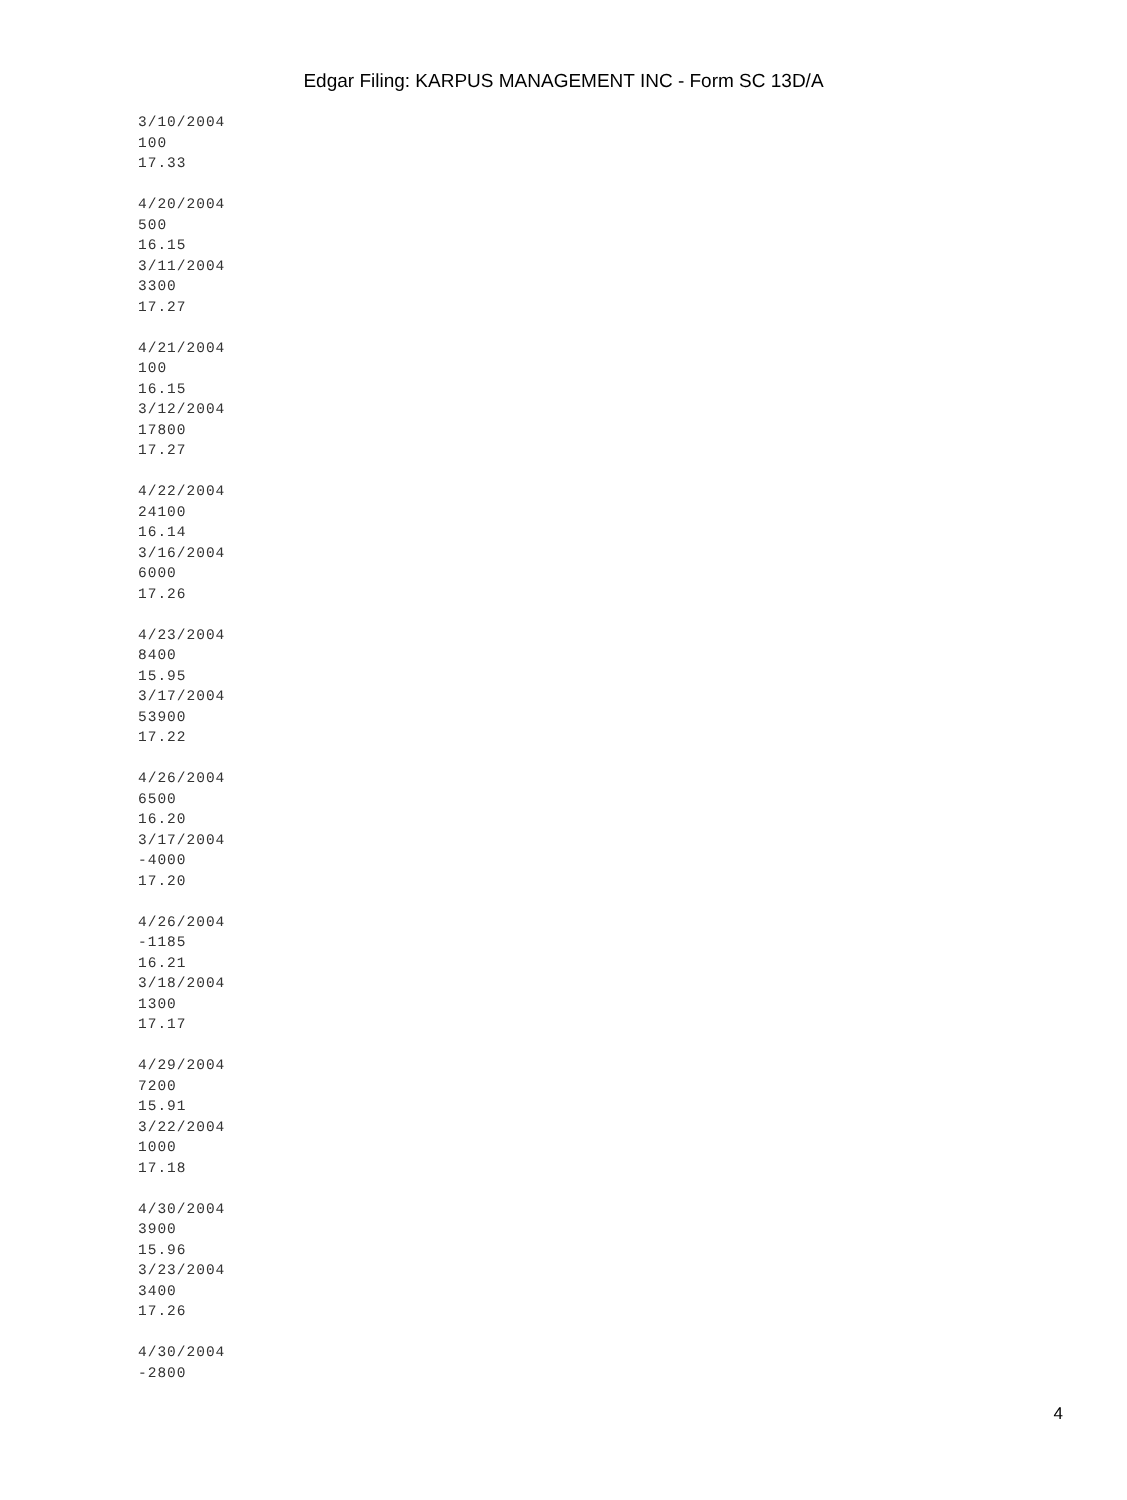Edgar Filing: KARPUS MANAGEMENT INC - Form SC 13D/A
3/10/2004
100
17.33
4/20/2004
500
16.15
3/11/2004
3300
17.27
4/21/2004
100
16.15
3/12/2004
17800
17.27
4/22/2004
24100
16.14
3/16/2004
6000
17.26
4/23/2004
8400
15.95
3/17/2004
53900
17.22
4/26/2004
6500
16.20
3/17/2004
-4000
17.20
4/26/2004
-1185
16.21
3/18/2004
1300
17.17
4/29/2004
7200
15.91
3/22/2004
1000
17.18
4/30/2004
3900
15.96
3/23/2004
3400
17.26
4/30/2004
-2800
4